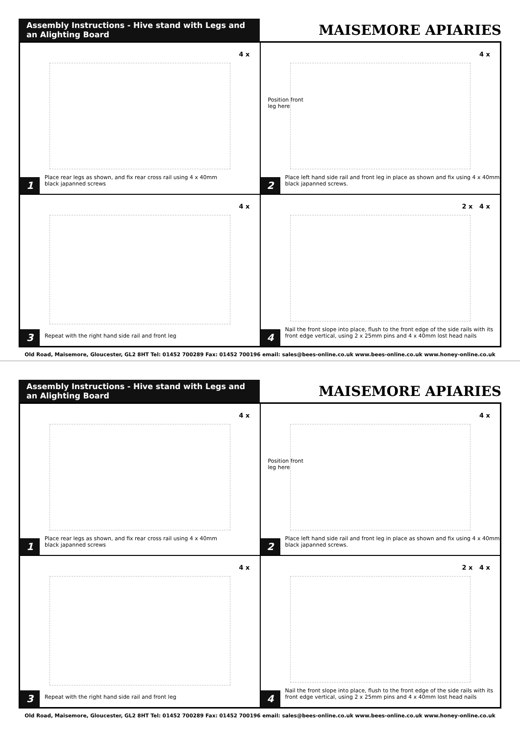Assembly Instructions - Hive stand with Legs and an Alighting Board
MAISEMORE APIARIES
4 x
1
Place rear legs as shown, and fix rear cross rail using 4 x 40mm
black japanned screws
4 x
Position front
leg here
2
Place left hand side rail and front leg in place as shown and fix using 4 x 40mm
black japanned screws.
4 x
3
Repeat with the right hand side rail and front leg
2 x 4 x
4
Nail the front slope into place, flush to the front edge of the side rails with its
front edge vertical, using 2 x 25mm pins and 4 x 40mm lost head nails
Old Road, Maisemore, Gloucester, GL2 8HT Tel: 01452 700289 Fax: 01452 700196 email: sales@bees-online.co.uk www.bees-online.co.uk www.honey-online.co.uk
Assembly Instructions - Hive stand with Legs and an Alighting Board
MAISEMORE APIARIES
4 x
1
Place rear legs as shown, and fix rear cross rail using 4 x 40mm
black japanned screws
4 x
Position front
leg here
2
Place left hand side rail and front leg in place as shown and fix using 4 x 40mm
black japanned screws.
4 x
3
Repeat with the right hand side rail and front leg
2 x 4 x
4
Nail the front slope into place, flush to the front edge of the side rails with its
front edge vertical, using 2 x 25mm pins and 4 x 40mm lost head nails
Old Road, Maisemore, Gloucester, GL2 8HT Tel: 01452 700289 Fax: 01452 700196 email: sales@bees-online.co.uk www.bees-online.co.uk www.honey-online.co.uk